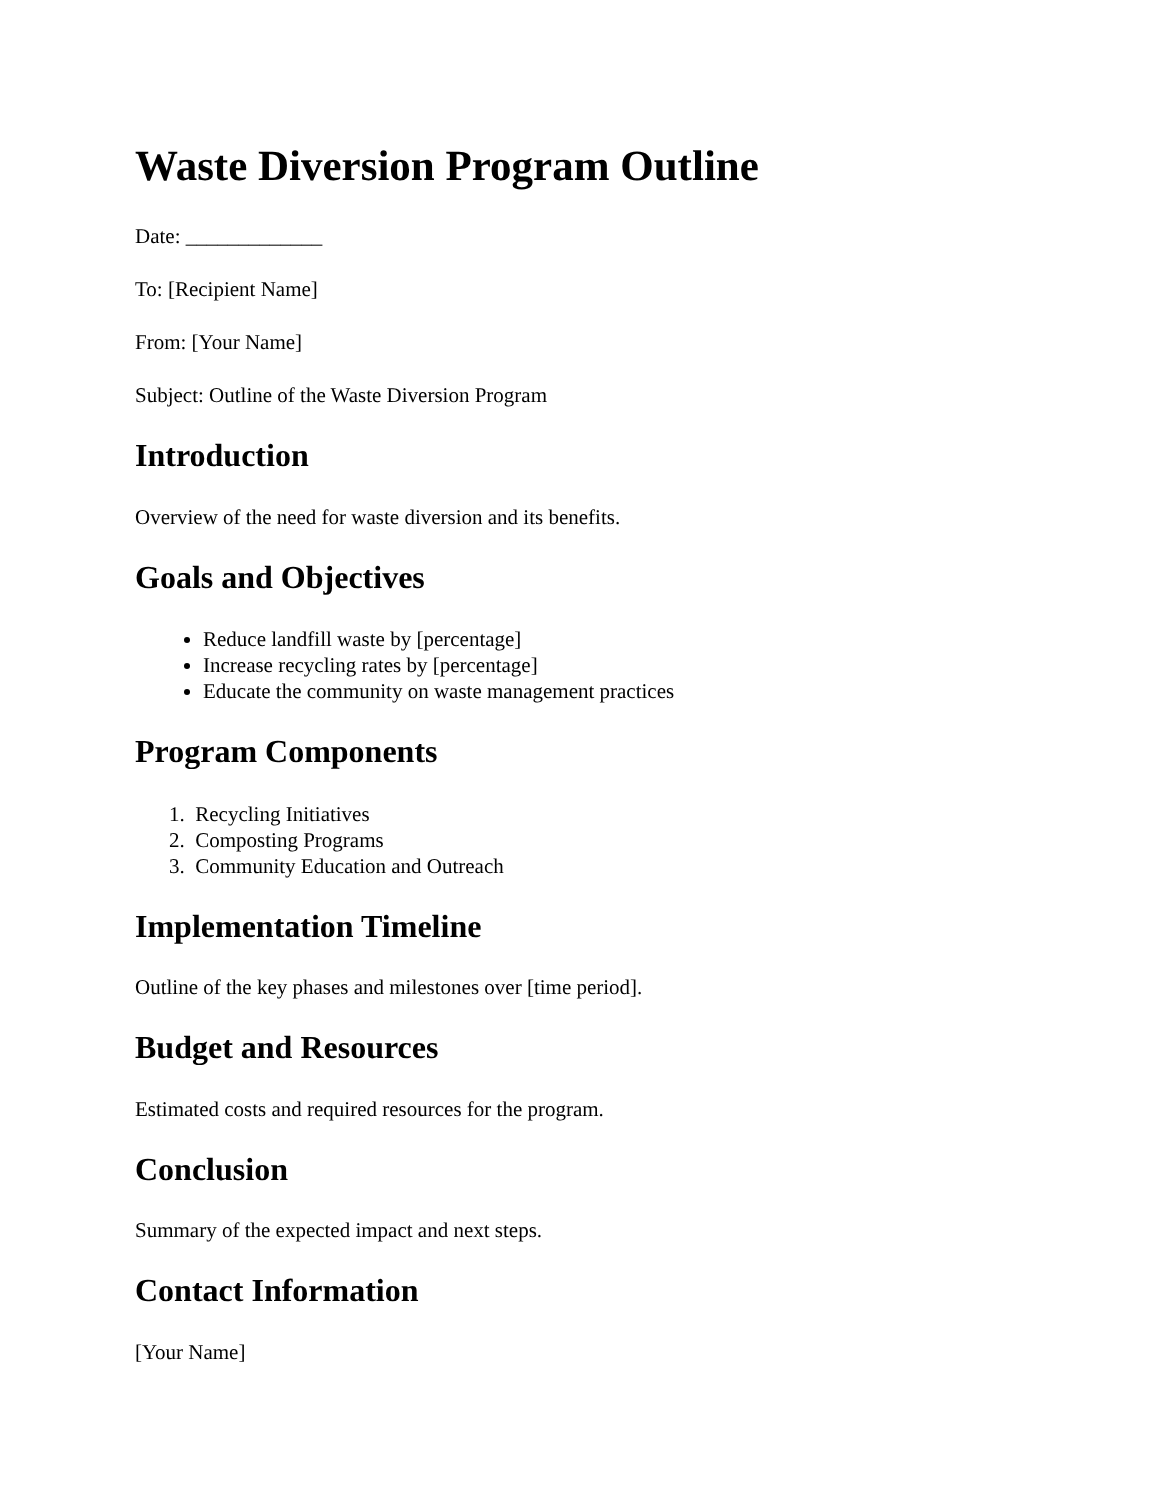Waste Diversion Program Outline
Date: _____________
To: [Recipient Name]
From: [Your Name]
Subject: Outline of the Waste Diversion Program
Introduction
Overview of the need for waste diversion and its benefits.
Goals and Objectives
Reduce landfill waste by [percentage]
Increase recycling rates by [percentage]
Educate the community on waste management practices
Program Components
1. Recycling Initiatives
2. Composting Programs
3. Community Education and Outreach
Implementation Timeline
Outline of the key phases and milestones over [time period].
Budget and Resources
Estimated costs and required resources for the program.
Conclusion
Summary of the expected impact and next steps.
Contact Information
[Your Name]